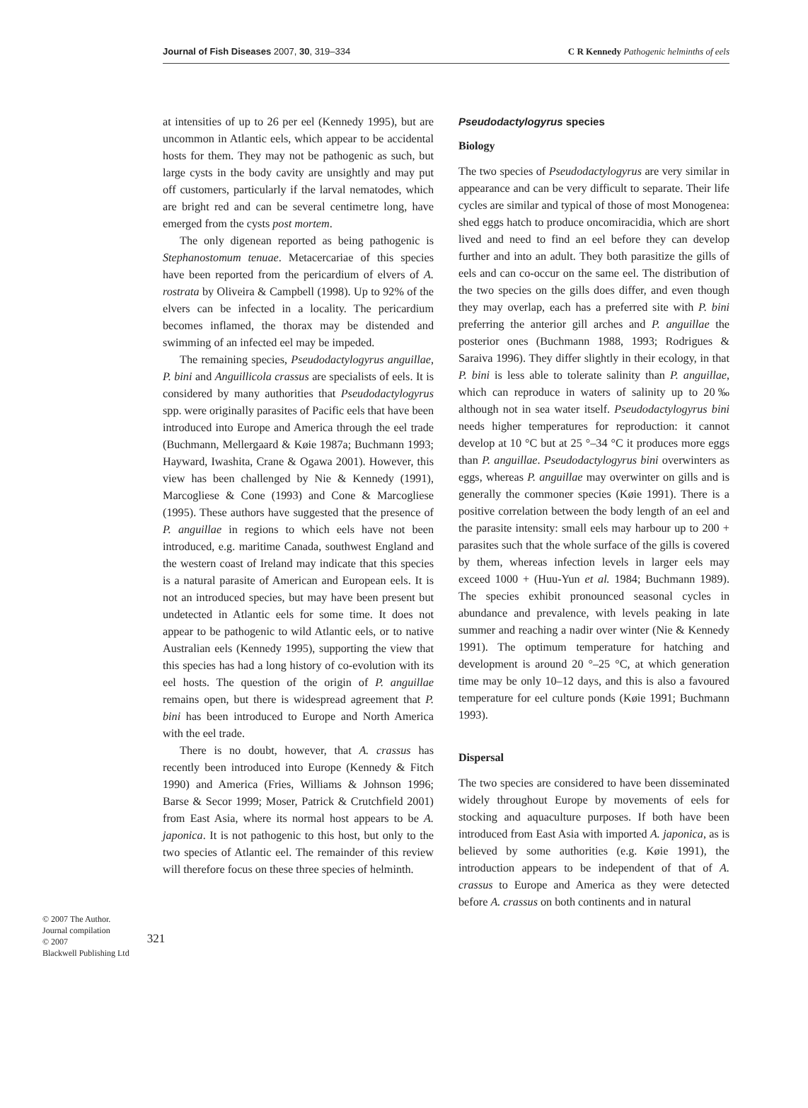Journal of Fish Diseases 2007, 30, 319–334 C R Kennedy Pathogenic helminths of eels
at intensities of up to 26 per eel (Kennedy 1995), but are uncommon in Atlantic eels, which appear to be accidental hosts for them. They may not be pathogenic as such, but large cysts in the body cavity are unsightly and may put off customers, particularly if the larval nematodes, which are bright red and can be several centimetre long, have emerged from the cysts post mortem.
The only digenean reported as being pathogenic is Stephanostomum tenuae. Metacercariae of this species have been reported from the pericardium of elvers of A. rostrata by Oliveira & Campbell (1998). Up to 92% of the elvers can be infected in a locality. The pericardium becomes inflamed, the thorax may be distended and swimming of an infected eel may be impeded.
The remaining species, Pseudodactylogyrus anguillae, P. bini and Anguillicola crassus are specialists of eels. It is considered by many authorities that Pseudodactylogyrus spp. were originally parasites of Pacific eels that have been introduced into Europe and America through the eel trade (Buchmann, Mellergaard & Køie 1987a; Buchmann 1993; Hayward, Iwashita, Crane & Ogawa 2001). However, this view has been challenged by Nie & Kennedy (1991), Marcogliese & Cone (1993) and Cone & Marcogliese (1995). These authors have suggested that the presence of P. anguillae in regions to which eels have not been introduced, e.g. maritime Canada, southwest England and the western coast of Ireland may indicate that this species is a natural parasite of American and European eels. It is not an introduced species, but may have been present but undetected in Atlantic eels for some time. It does not appear to be pathogenic to wild Atlantic eels, or to native Australian eels (Kennedy 1995), supporting the view that this species has had a long history of co-evolution with its eel hosts. The question of the origin of P. anguillae remains open, but there is widespread agreement that P. bini has been introduced to Europe and North America with the eel trade.
There is no doubt, however, that A. crassus has recently been introduced into Europe (Kennedy & Fitch 1990) and America (Fries, Williams & Johnson 1996; Barse & Secor 1999; Moser, Patrick & Crutchfield 2001) from East Asia, where its normal host appears to be A. japonica. It is not pathogenic to this host, but only to the two species of Atlantic eel. The remainder of this review will therefore focus on these three species of helminth.
Pseudodactylogyrus species
Biology
The two species of Pseudodactylogyrus are very similar in appearance and can be very difficult to separate. Their life cycles are similar and typical of those of most Monogenea: shed eggs hatch to produce oncomiracidia, which are short lived and need to find an eel before they can develop further and into an adult. They both parasitize the gills of eels and can co-occur on the same eel. The distribution of the two species on the gills does differ, and even though they may overlap, each has a preferred site with P. bini preferring the anterior gill arches and P. anguillae the posterior ones (Buchmann 1988, 1993; Rodrigues & Saraiva 1996). They differ slightly in their ecology, in that P. bini is less able to tolerate salinity than P. anguillae, which can reproduce in waters of salinity up to 20‰ although not in sea water itself. Pseudodactylogyrus bini needs higher temperatures for reproduction: it cannot develop at 10 °C but at 25 °–34 °C it produces more eggs than P. anguillae. Pseudodactylogyrus bini overwinters as eggs, whereas P. anguillae may overwinter on gills and is generally the commoner species (Køie 1991). There is a positive correlation between the body length of an eel and the parasite intensity: small eels may harbour up to 200 + parasites such that the whole surface of the gills is covered by them, whereas infection levels in larger eels may exceed 1000 + (Huu-Yun et al. 1984; Buchmann 1989). The species exhibit pronounced seasonal cycles in abundance and prevalence, with levels peaking in late summer and reaching a nadir over winter (Nie & Kennedy 1991). The optimum temperature for hatching and development is around 20 °–25 °C, at which generation time may be only 10–12 days, and this is also a favoured temperature for eel culture ponds (Køie 1991; Buchmann 1993).
Dispersal
The two species are considered to have been disseminated widely throughout Europe by movements of eels for stocking and aquaculture purposes. If both have been introduced from East Asia with imported A. japonica, as is believed by some authorities (e.g. Køie 1991), the introduction appears to be independent of that of A. crassus to Europe and America as they were detected before A. crassus on both continents and in natural
© 2007 The Author.
Journal compilation
© 2007
Blackwell Publishing Ltd
321